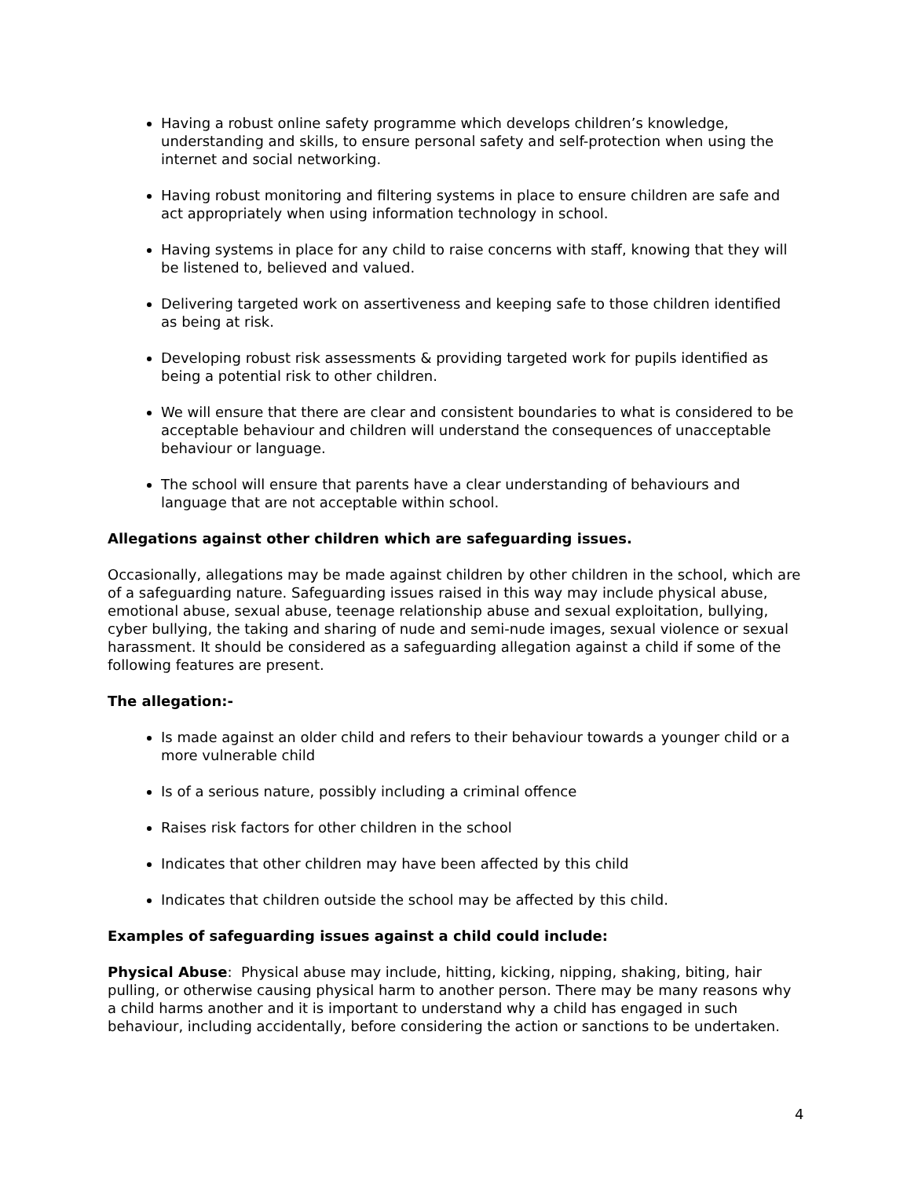Having a robust online safety programme which develops children’s knowledge, understanding and skills, to ensure personal safety and self-protection when using the internet and social networking.
Having robust monitoring and filtering systems in place to ensure children are safe and act appropriately when using information technology in school.
Having systems in place for any child to raise concerns with staff, knowing that they will be listened to, believed and valued.
Delivering targeted work on assertiveness and keeping safe to those children identified as being at risk.
Developing robust risk assessments & providing targeted work for pupils identified as being a potential risk to other children.
We will ensure that there are clear and consistent boundaries to what is considered to be acceptable behaviour and children will understand the consequences of unacceptable behaviour or language.
The school will ensure that parents have a clear understanding of behaviours and language that are not acceptable within school.
Allegations against other children which are safeguarding issues.
Occasionally, allegations may be made against children by other children in the school, which are of a safeguarding nature. Safeguarding issues raised in this way may include physical abuse, emotional abuse, sexual abuse, teenage relationship abuse and sexual exploitation, bullying, cyber bullying, the taking and sharing of nude and semi-nude images, sexual violence or sexual harassment. It should be considered as a safeguarding allegation against a child if some of the following features are present.
The allegation:-
Is made against an older child and refers to their behaviour towards a younger child or a more vulnerable child
Is of a serious nature, possibly including a criminal offence
Raises risk factors for other children in the school
Indicates that other children may have been affected by this child
Indicates that children outside the school may be affected by this child.
Examples of safeguarding issues against a child could include:
Physical Abuse: Physical abuse may include, hitting, kicking, nipping, shaking, biting, hair pulling, or otherwise causing physical harm to another person. There may be many reasons why a child harms another and it is important to understand why a child has engaged in such behaviour, including accidentally, before considering the action or sanctions to be undertaken.
4